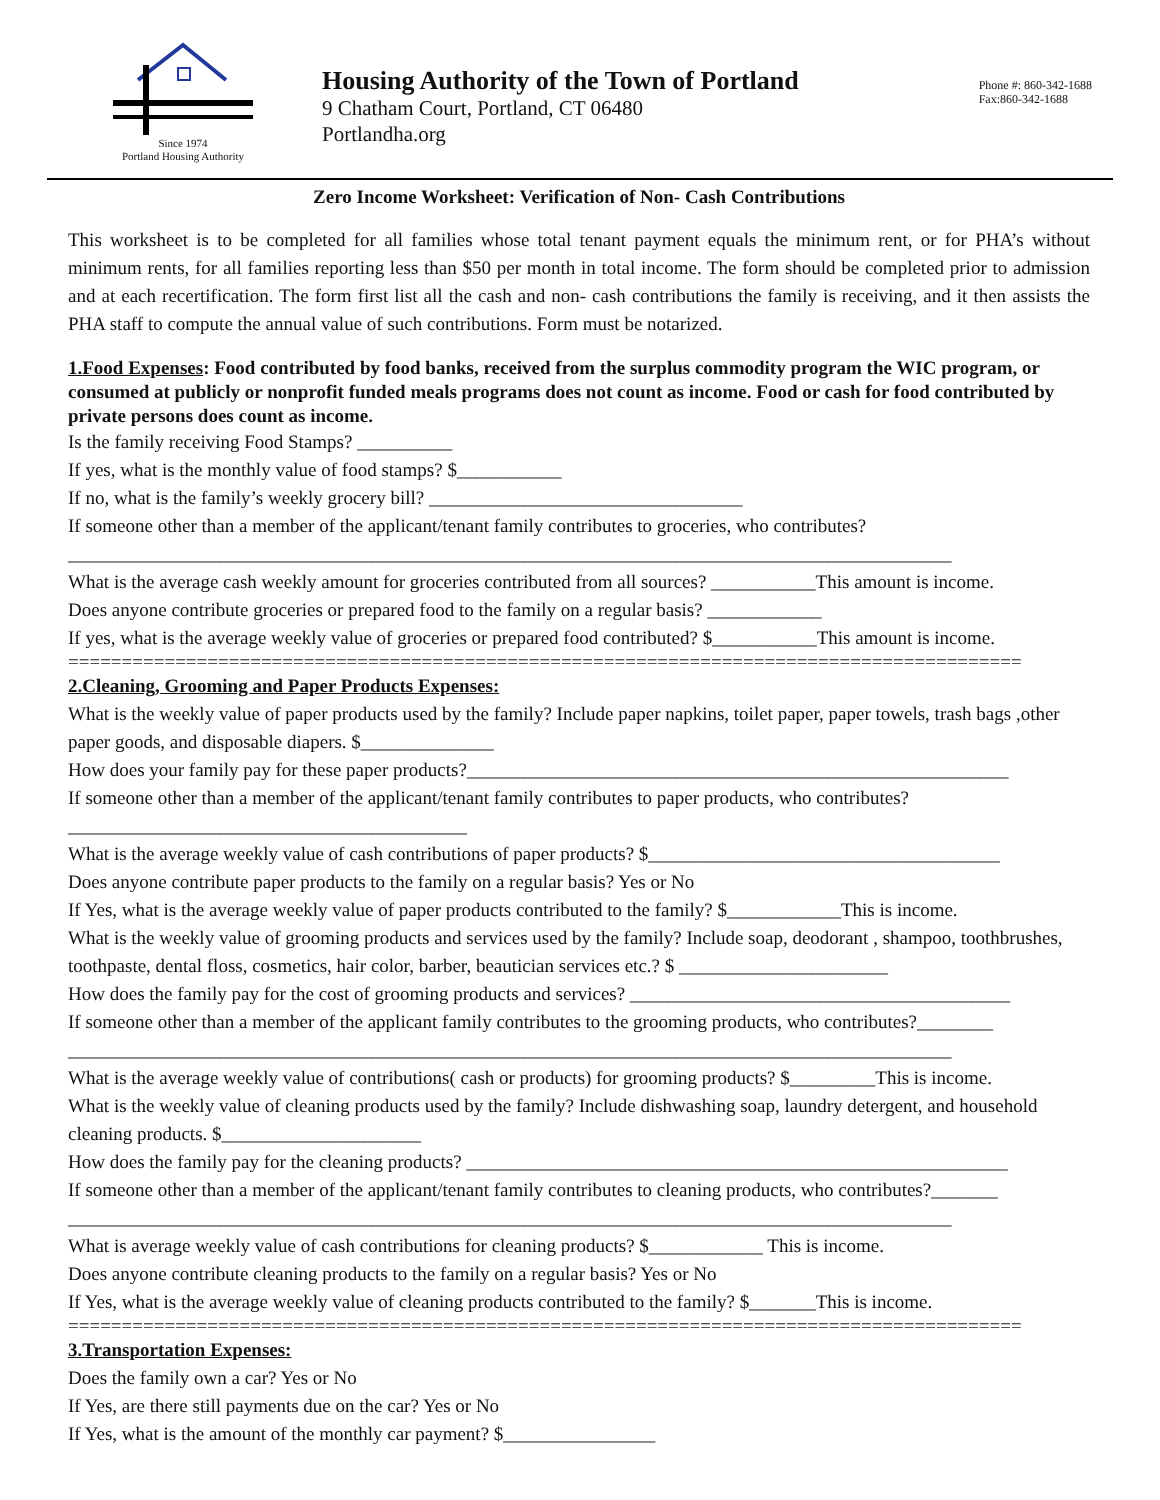Since 1974
Portland Housing Authority
Housing Authority of the Town of Portland
9 Chatham Court, Portland, CT 06480
Portlandha.org
Phone #: 860-342-1688
Fax:860-342-1688
Zero Income Worksheet: Verification of Non- Cash Contributions
This worksheet is to be completed for all families whose total tenant payment equals the minimum rent, or for PHA’s without minimum rents, for all families reporting less than $50 per month in total income. The form should be completed prior to admission and at each recertification. The form first list all the cash and non- cash contributions the family is receiving, and it then assists the PHA staff to compute the annual value of such contributions. Form must be notarized.
1.Food Expenses: Food contributed by food banks, received from the surplus commodity program the WIC program, or consumed at publicly or nonprofit funded meals programs does not count as income. Food or cash for food contributed by private persons does count as income.
Is the family receiving Food Stamps? __________
If yes, what is the monthly value of food stamps? $___________
If no, what is the family’s weekly grocery bill? _________________________________
If someone other than a member of the applicant/tenant family contributes to groceries, who contributes?
_____________________________________________________________________________________________
What is the average cash weekly amount for groceries contributed from all sources? ___________This amount is income.
Does anyone contribute groceries or prepared food to the family on a regular basis? ____________
If yes, what is the average weekly value of groceries or prepared food contributed? $___________This amount is income.
=========================================================================================
2.Cleaning, Grooming and Paper Products Expenses:
What is the weekly value of paper products used by the family? Include paper napkins, toilet paper, paper towels, trash bags ,other paper goods, and disposable diapers. $______________
How does your family pay for these paper products?_________________________________________________________
If someone other than a member of the applicant/tenant family contributes to paper products, who contributes?__________________________________________
What is the average weekly value of cash contributions of paper products? $_____________________________________
Does anyone contribute paper products to the family on a regular basis? Yes or No
If Yes, what is the average weekly value of paper products contributed to the family? $____________This is income.
What is the weekly value of grooming products and services used by the family? Include soap, deodorant , shampoo, toothbrushes, toothpaste, dental floss, cosmetics, hair color, barber, beautician services etc.? $ ______________________
How does the family pay for the cost of grooming products and services? ________________________________________
If someone other than a member of the applicant family contributes to the grooming products, who contributes?________
_____________________________________________________________________________________________
What is the average weekly value of contributions( cash or products) for grooming products? $_________This is income.
What is the weekly value of cleaning products used by the family? Include dishwashing soap, laundry detergent, and household cleaning products. $_____________________
How does the family pay for the cleaning products? _________________________________________________________
If someone other than a member of the applicant/tenant family contributes to cleaning products, who contributes?_______
_____________________________________________________________________________________________
What is average weekly value of cash contributions for cleaning products? $____________ This is income.
Does anyone contribute cleaning products to the family on a regular basis? Yes or No
If Yes, what is the average weekly value of cleaning products contributed to the family? $_______This is income.
=========================================================================================
3.Transportation Expenses:
Does the family own a car? Yes or No
If Yes, are there still payments due on the car? Yes or No
If Yes, what is the amount of the monthly car payment? $________________